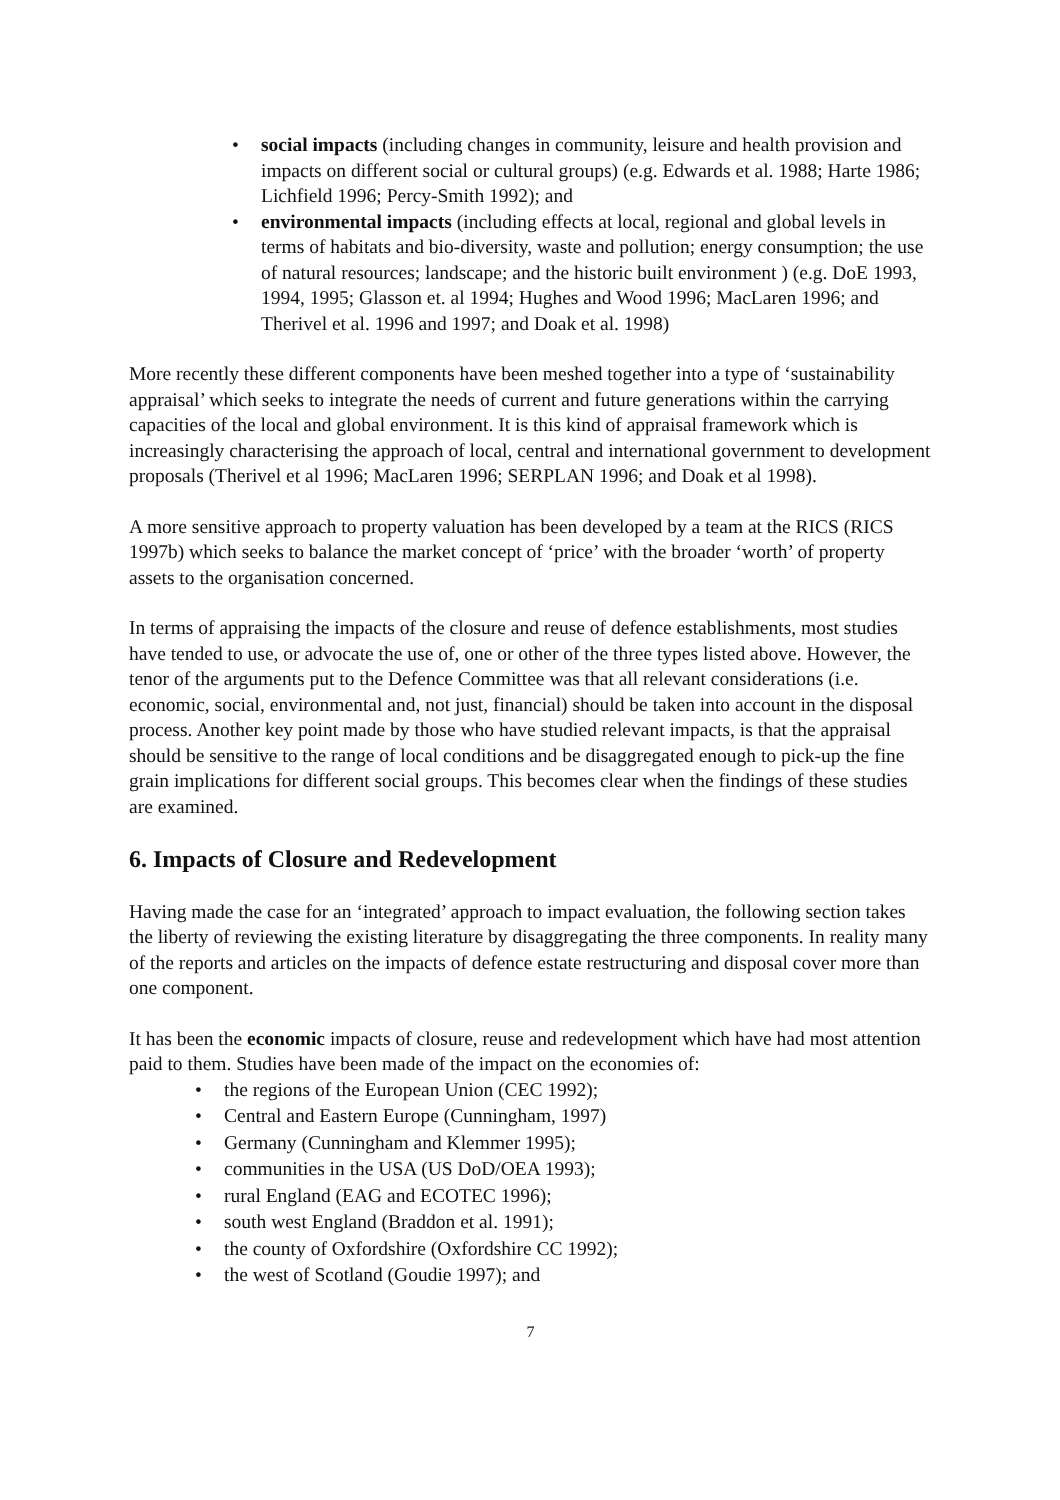• social impacts (including changes in community, leisure and health provision and impacts on different social or cultural groups) (e.g. Edwards et al. 1988; Harte 1986; Lichfield 1996; Percy-Smith 1992); and
• environmental impacts (including effects at local, regional and global levels in terms of habitats and bio-diversity, waste and pollution; energy consumption; the use of natural resources; landscape; and the historic built environment ) (e.g. DoE 1993, 1994, 1995; Glasson et. al 1994; Hughes and Wood 1996; MacLaren 1996; and Therivel et al. 1996 and 1997; and Doak et al. 1998)
More recently these different components have been meshed together into a type of ‘sustainability appraisal’ which seeks to integrate the needs of current and future generations within the carrying capacities of the local and global environment. It is this kind of appraisal framework which is increasingly characterising the approach of local, central and international government to development proposals (Therivel et al 1996; MacLaren 1996; SERPLAN 1996; and Doak et al 1998).
A more sensitive approach to property valuation has been developed by a team at the RICS (RICS 1997b) which seeks to balance the market concept of ‘price’ with the broader ‘worth’ of property assets to the organisation concerned.
In terms of appraising the impacts of the closure and reuse of defence establishments, most studies have tended to use, or advocate the use of, one or other of the three types listed above. However, the tenor of the arguments put to the Defence Committee was that all relevant considerations (i.e. economic, social, environmental and, not just, financial) should be taken into account in the disposal process. Another key point made by those who have studied relevant impacts, is that the appraisal should be sensitive to the range of local conditions and be disaggregated enough to pick-up the fine grain implications for different social groups. This becomes clear when the findings of these studies are examined.
6. Impacts of Closure and Redevelopment
Having made the case for an ‘integrated’ approach to impact evaluation, the following section takes the liberty of reviewing the existing literature by disaggregating the three components. In reality many of the reports and articles on the impacts of defence estate restructuring and disposal cover more than one component.
It has been the economic impacts of closure, reuse and redevelopment which have had most attention paid to them. Studies have been made of the impact on the economies of:
• the regions of the European Union (CEC 1992);
• Central and Eastern Europe (Cunningham, 1997)
• Germany (Cunningham and Klemmer 1995);
• communities in the USA (US DoD/OEA 1993);
• rural England (EAG and ECOTEC 1996);
• south west England (Braddon et al. 1991);
• the county of Oxfordshire (Oxfordshire CC 1992);
• the west of Scotland (Goudie 1997); and
7